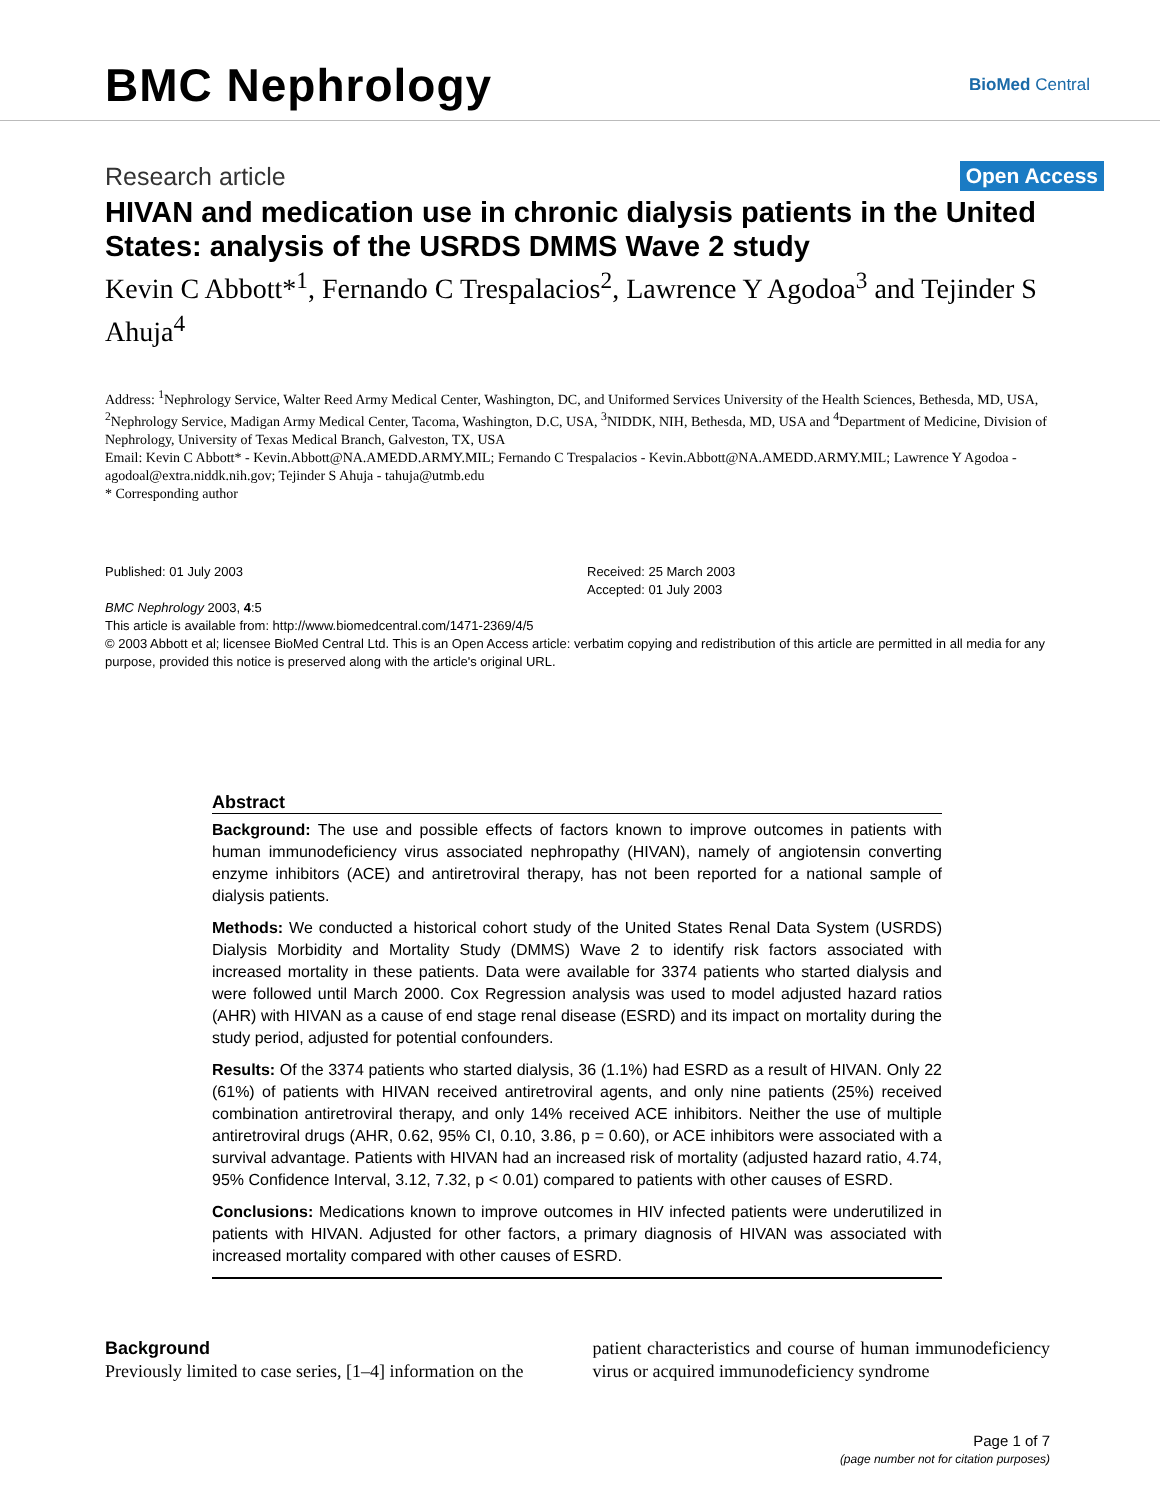BMC Nephrology
BioMed Central
Research article Open Access
HIVAN and medication use in chronic dialysis patients in the United States: analysis of the USRDS DMMS Wave 2 study
Kevin C Abbott*<sup>1</sup>, Fernando C Trespalacios<sup>2</sup>, Lawrence Y Agodoa<sup>3</sup> and Tejinder S Ahuja<sup>4</sup>
Address: <sup>1</sup>Nephrology Service, Walter Reed Army Medical Center, Washington, DC, and Uniformed Services University of the Health Sciences, Bethesda, MD, USA, <sup>2</sup>Nephrology Service, Madigan Army Medical Center, Tacoma, Washington, D.C, USA, <sup>3</sup>NIDDK, NIH, Bethesda, MD, USA and <sup>4</sup>Department of Medicine, Division of Nephrology, University of Texas Medical Branch, Galveston, TX, USA
Email: Kevin C Abbott* - Kevin.Abbott@NA.AMEDD.ARMY.MIL; Fernando C Trespalacios - Kevin.Abbott@NA.AMEDD.ARMY.MIL; Lawrence Y Agodoa - agodoal@extra.niddk.nih.gov; Tejinder S Ahuja - tahuja@utmb.edu
* Corresponding author
Published: 01 July 2003
BMC Nephrology 2003, 4:5
Received: 25 March 2003
Accepted: 01 July 2003
This article is available from: http://www.biomedcentral.com/1471-2369/4/5
© 2003 Abbott et al; licensee BioMed Central Ltd. This is an Open Access article: verbatim copying and redistribution of this article are permitted in all media for any purpose, provided this notice is preserved along with the article's original URL.
Abstract
Background: The use and possible effects of factors known to improve outcomes in patients with human immunodeficiency virus associated nephropathy (HIVAN), namely of angiotensin converting enzyme inhibitors (ACE) and antiretroviral therapy, has not been reported for a national sample of dialysis patients.
Methods: We conducted a historical cohort study of the United States Renal Data System (USRDS) Dialysis Morbidity and Mortality Study (DMMS) Wave 2 to identify risk factors associated with increased mortality in these patients. Data were available for 3374 patients who started dialysis and were followed until March 2000. Cox Regression analysis was used to model adjusted hazard ratios (AHR) with HIVAN as a cause of end stage renal disease (ESRD) and its impact on mortality during the study period, adjusted for potential confounders.
Results: Of the 3374 patients who started dialysis, 36 (1.1%) had ESRD as a result of HIVAN. Only 22 (61%) of patients with HIVAN received antiretroviral agents, and only nine patients (25%) received combination antiretroviral therapy, and only 14% received ACE inhibitors. Neither the use of multiple antiretroviral drugs (AHR, 0.62, 95% CI, 0.10, 3.86, p = 0.60), or ACE inhibitors were associated with a survival advantage. Patients with HIVAN had an increased risk of mortality (adjusted hazard ratio, 4.74, 95% Confidence Interval, 3.12, 7.32, p < 0.01) compared to patients with other causes of ESRD.
Conclusions: Medications known to improve outcomes in HIV infected patients were underutilized in patients with HIVAN. Adjusted for other factors, a primary diagnosis of HIVAN was associated with increased mortality compared with other causes of ESRD.
Background
Previously limited to case series, [1–4] information on the
patient characteristics and course of human immunodeficiency virus or acquired immunodeficiency syndrome
Page 1 of 7
(page number not for citation purposes)